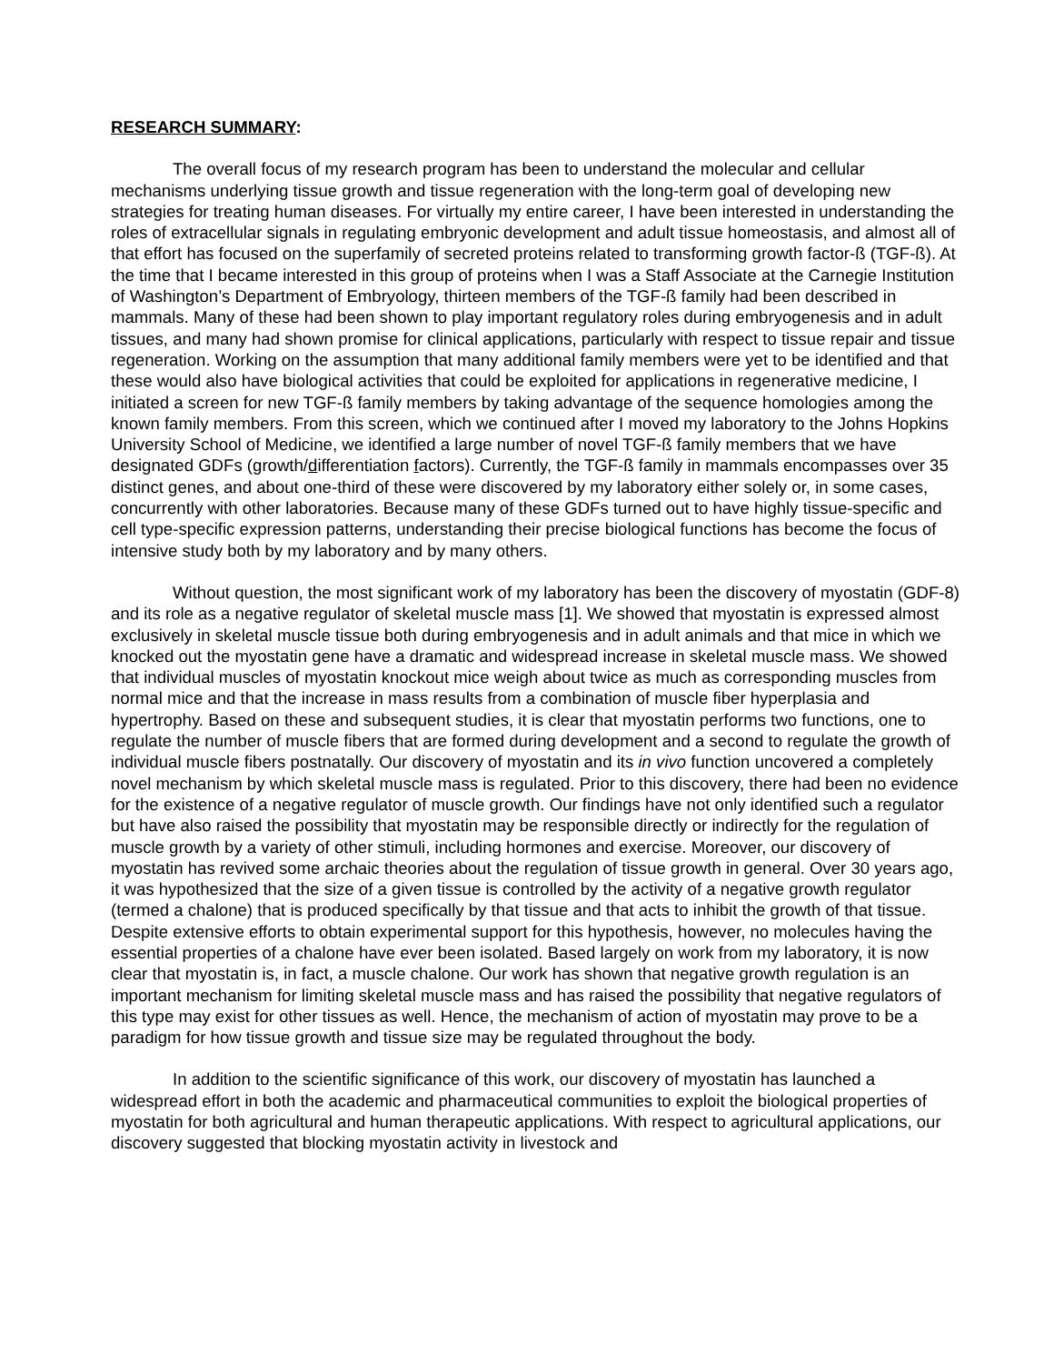RESEARCH SUMMARY:
The overall focus of my research program has been to understand the molecular and cellular mechanisms underlying tissue growth and tissue regeneration with the long-term goal of developing new strategies for treating human diseases. For virtually my entire career, I have been interested in understanding the roles of extracellular signals in regulating embryonic development and adult tissue homeostasis, and almost all of that effort has focused on the superfamily of secreted proteins related to transforming growth factor-ß (TGF-ß). At the time that I became interested in this group of proteins when I was a Staff Associate at the Carnegie Institution of Washington’s Department of Embryology, thirteen members of the TGF-ß family had been described in mammals. Many of these had been shown to play important regulatory roles during embryogenesis and in adult tissues, and many had shown promise for clinical applications, particularly with respect to tissue repair and tissue regeneration. Working on the assumption that many additional family members were yet to be identified and that these would also have biological activities that could be exploited for applications in regenerative medicine, I initiated a screen for new TGF-ß family members by taking advantage of the sequence homologies among the known family members. From this screen, which we continued after I moved my laboratory to the Johns Hopkins University School of Medicine, we identified a large number of novel TGF-ß family members that we have designated GDFs (growth/differentiation factors). Currently, the TGF-ß family in mammals encompasses over 35 distinct genes, and about one-third of these were discovered by my laboratory either solely or, in some cases, concurrently with other laboratories. Because many of these GDFs turned out to have highly tissue-specific and cell type-specific expression patterns, understanding their precise biological functions has become the focus of intensive study both by my laboratory and by many others.
Without question, the most significant work of my laboratory has been the discovery of myostatin (GDF-8) and its role as a negative regulator of skeletal muscle mass [1]. We showed that myostatin is expressed almost exclusively in skeletal muscle tissue both during embryogenesis and in adult animals and that mice in which we knocked out the myostatin gene have a dramatic and widespread increase in skeletal muscle mass. We showed that individual muscles of myostatin knockout mice weigh about twice as much as corresponding muscles from normal mice and that the increase in mass results from a combination of muscle fiber hyperplasia and hypertrophy. Based on these and subsequent studies, it is clear that myostatin performs two functions, one to regulate the number of muscle fibers that are formed during development and a second to regulate the growth of individual muscle fibers postnatally. Our discovery of myostatin and its in vivo function uncovered a completely novel mechanism by which skeletal muscle mass is regulated. Prior to this discovery, there had been no evidence for the existence of a negative regulator of muscle growth. Our findings have not only identified such a regulator but have also raised the possibility that myostatin may be responsible directly or indirectly for the regulation of muscle growth by a variety of other stimuli, including hormones and exercise. Moreover, our discovery of myostatin has revived some archaic theories about the regulation of tissue growth in general. Over 30 years ago, it was hypothesized that the size of a given tissue is controlled by the activity of a negative growth regulator (termed a chalone) that is produced specifically by that tissue and that acts to inhibit the growth of that tissue. Despite extensive efforts to obtain experimental support for this hypothesis, however, no molecules having the essential properties of a chalone have ever been isolated. Based largely on work from my laboratory, it is now clear that myostatin is, in fact, a muscle chalone. Our work has shown that negative growth regulation is an important mechanism for limiting skeletal muscle mass and has raised the possibility that negative regulators of this type may exist for other tissues as well. Hence, the mechanism of action of myostatin may prove to be a paradigm for how tissue growth and tissue size may be regulated throughout the body.
In addition to the scientific significance of this work, our discovery of myostatin has launched a widespread effort in both the academic and pharmaceutical communities to exploit the biological properties of myostatin for both agricultural and human therapeutic applications. With respect to agricultural applications, our discovery suggested that blocking myostatin activity in livestock and